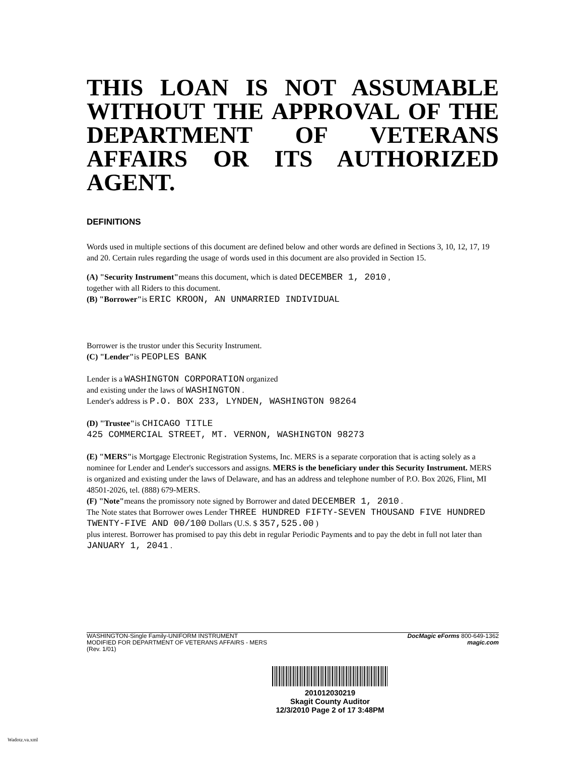THIS LOAN IS NOT ASSUMABLE WITHOUT THE APPROVAL OF THE DEPARTMENT OF VETERANS AFFAIRS OR ITS AUTHORIZED AGENT.
DEFINITIONS
Words used in multiple sections of this document are defined below and other words are defined in Sections 3, 10, 12, 17, 19 and 20. Certain rules regarding the usage of words used in this document are also provided in Section 15.
(A) "Security Instrument"means this document, which is dated DECEMBER 1, 2010 ,
together with all Riders to this document.
(B) "Borrower"is ERIC KROON, AN UNMARRIED INDIVIDUAL
Borrower is the trustor under this Security Instrument.
(C) "Lender"is PEOPLES BANK
Lender is a WASHINGTON CORPORATION organized
and existing under the laws of WASHINGTON .
Lender's address is P.O. BOX 233, LYNDEN, WASHINGTON 98264
(D) "Trustee"is CHICAGO TITLE
425 COMMERCIAL STREET, MT. VERNON, WASHINGTON 98273
(E) "MERS"is Mortgage Electronic Registration Systems, Inc. MERS is a separate corporation that is acting solely as a nominee for Lender and Lender's successors and assigns. MERS is the beneficiary under this Security Instrument. MERS is organized and existing under the laws of Delaware, and has an address and telephone number of P.O. Box 2026, Flint, MI 48501-2026, tel. (888) 679-MERS.
(F) "Note"means the promissory note signed by Borrower and dated DECEMBER 1, 2010 .
The Note states that Borrower owes Lender THREE HUNDRED FIFTY-SEVEN THOUSAND FIVE HUNDRED TWENTY-FIVE AND 00/100 Dollars (U.S. $ 357,525.00 )
plus interest. Borrower has promised to pay this debt in regular Periodic Payments and to pay the debt in full not later than JANUARY 1, 2041 .
WASHINGTON-Single Family-UNIFORM INSTRUMENT
MODIFIED FOR DEPARTMENT OF VETERANS AFFAIRS - MERS
(Rev. 1/01)
DocMagic eForms 800-649-1362
magic.com
201012030219
Skagit County Auditor
12/3/2010 Page 2 of 17 3:48PM
Wadotz.va.xml